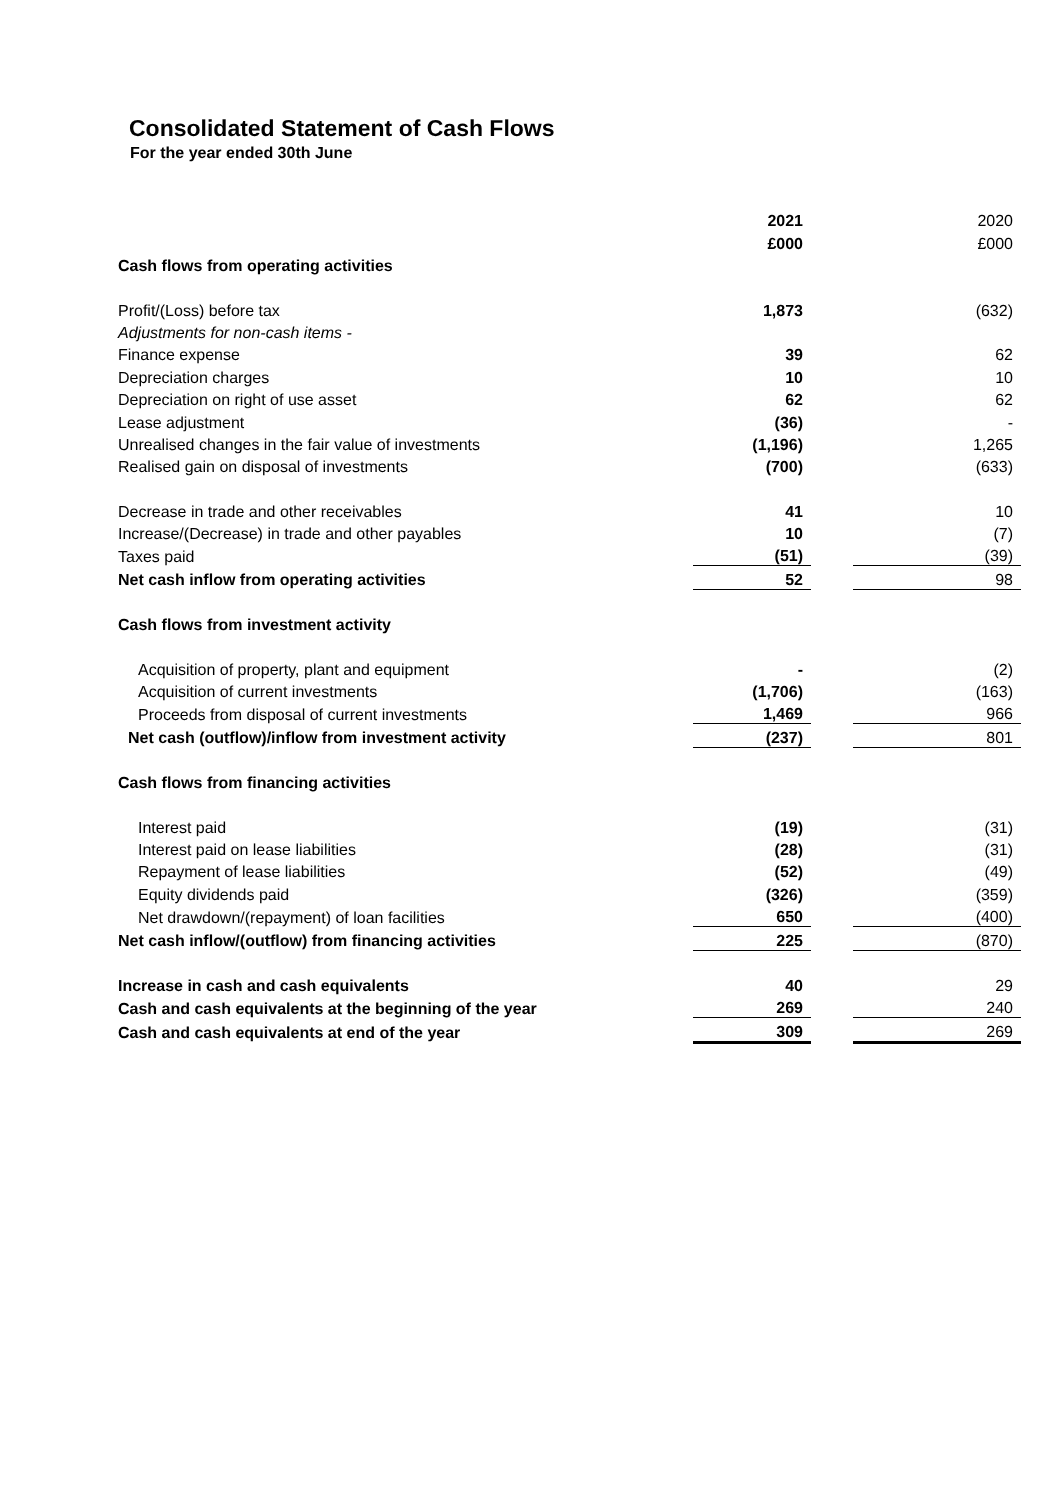Consolidated Statement of Cash Flows
For the year ended 30th June
| | 2021 | | 2020 |
| | £000 | | £000 |
| Cash flows from operating activities | | | |
| Profit/(Loss) before tax | 1,873 | | (632) |
| Adjustments for non-cash items - | | | |
| Finance expense | 39 | | 62 |
| Depreciation charges | 10 | | 10 |
| Depreciation on right of use asset | 62 | | 62 |
| Lease adjustment | (36) | | - |
| Unrealised changes in the fair value of investments | (1,196) | | 1,265 |
| Realised gain on disposal of investments | (700) | | (633) |
| Decrease in trade and other receivables | 41 | | 10 |
| Increase/(Decrease) in trade and other payables | 10 | | (7) |
| Taxes paid | (51) | | (39) |
| Net cash inflow from operating activities | 52 | | 98 |
| Cash flows from investment activity | | | |
| Acquisition of property, plant and equipment | - | | (2) |
| Acquisition of current investments | (1,706) | | (163) |
| Proceeds from disposal of current investments | 1,469 | | 966 |
| Net cash (outflow)/inflow from investment activity | (237) | | 801 |
| Cash flows from financing activities | | | |
| Interest paid | (19) | | (31) |
| Interest paid on lease liabilities | (28) | | (31) |
| Repayment of lease liabilities | (52) | | (49) |
| Equity dividends paid | (326) | | (359) |
| Net drawdown/(repayment) of loan facilities | 650 | | (400) |
| Net cash inflow/(outflow) from financing activities | 225 | | (870) |
| Increase in cash and cash equivalents | 40 | | 29 |
| Cash and cash equivalents at the beginning of the year | 269 | | 240 |
| Cash and cash equivalents at end of the year | 309 | | 269 |